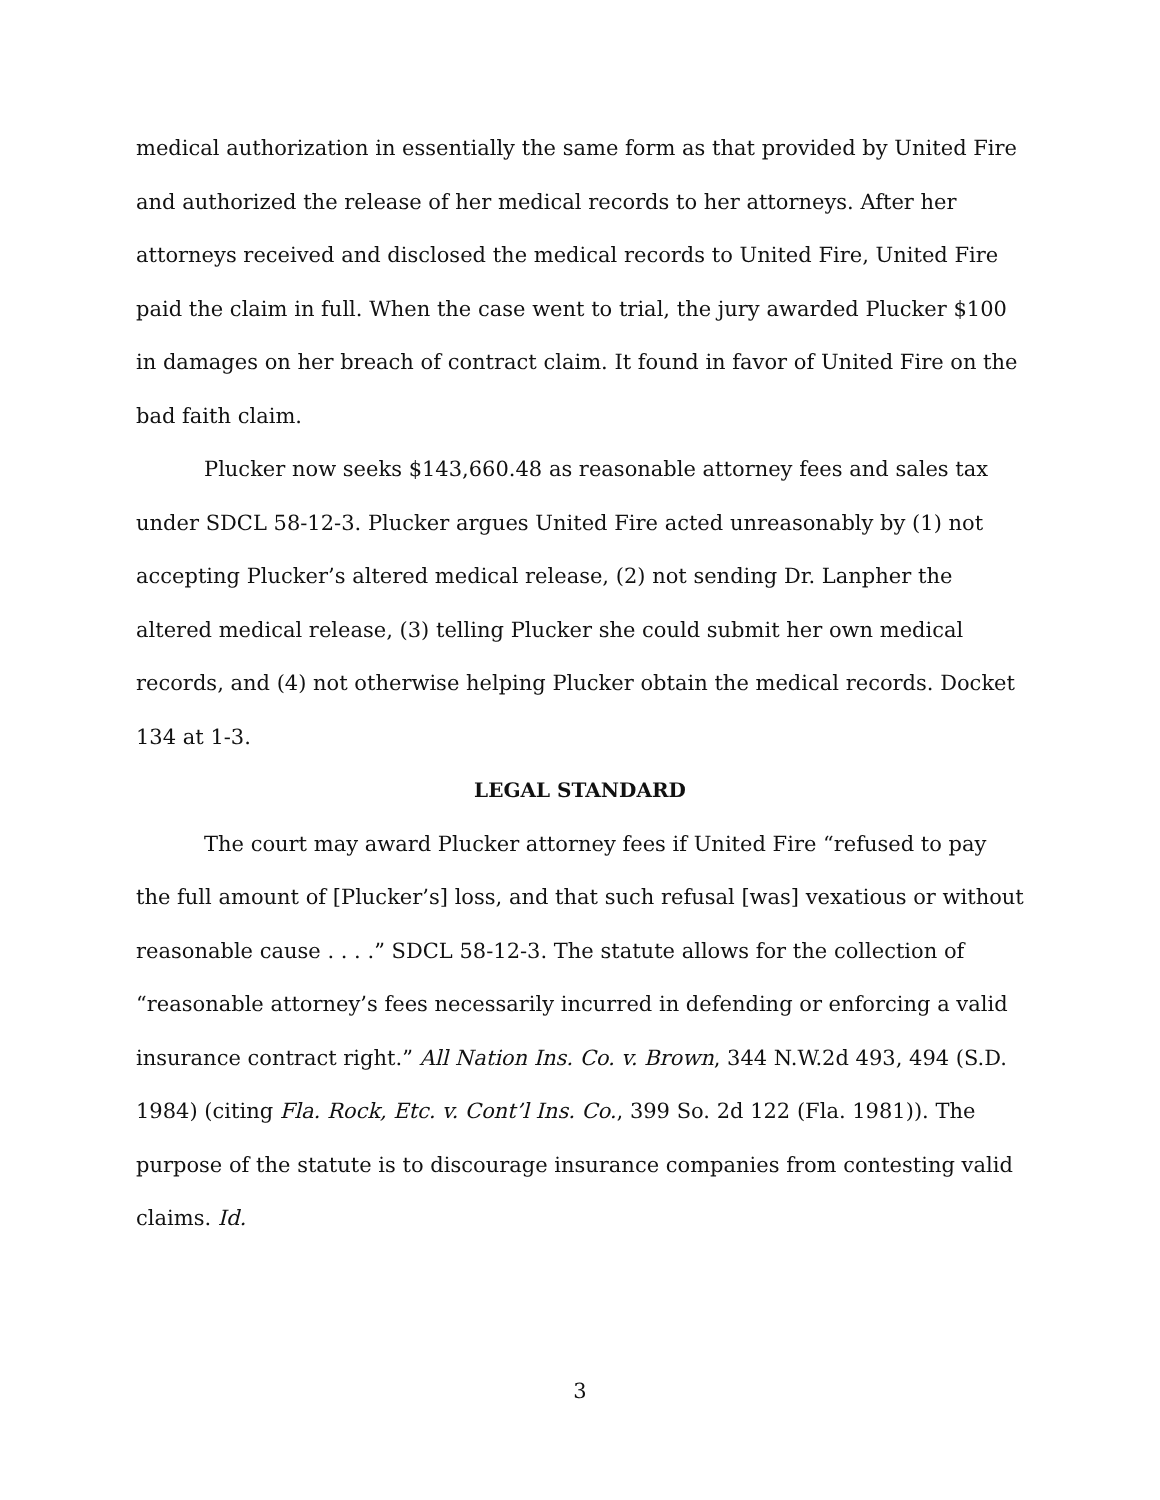medical authorization in essentially the same form as that provided by United Fire and authorized the release of her medical records to her attorneys. After her attorneys received and disclosed the medical records to United Fire, United Fire paid the claim in full. When the case went to trial, the jury awarded Plucker $100 in damages on her breach of contract claim. It found in favor of United Fire on the bad faith claim.
Plucker now seeks $143,660.48 as reasonable attorney fees and sales tax under SDCL 58-12-3. Plucker argues United Fire acted unreasonably by (1) not accepting Plucker’s altered medical release, (2) not sending Dr. Lanpher the altered medical release, (3) telling Plucker she could submit her own medical records, and (4) not otherwise helping Plucker obtain the medical records. Docket 134 at 1-3.
LEGAL STANDARD
The court may award Plucker attorney fees if United Fire “refused to pay the full amount of [Plucker’s] loss, and that such refusal [was] vexatious or without reasonable cause . . . .” SDCL 58-12-3. The statute allows for the collection of “reasonable attorney’s fees necessarily incurred in defending or enforcing a valid insurance contract right.” All Nation Ins. Co. v. Brown, 344 N.W.2d 493, 494 (S.D. 1984) (citing Fla. Rock, Etc. v. Cont’l Ins. Co., 399 So. 2d 122 (Fla. 1981)). The purpose of the statute is to discourage insurance companies from contesting valid claims. Id.
3